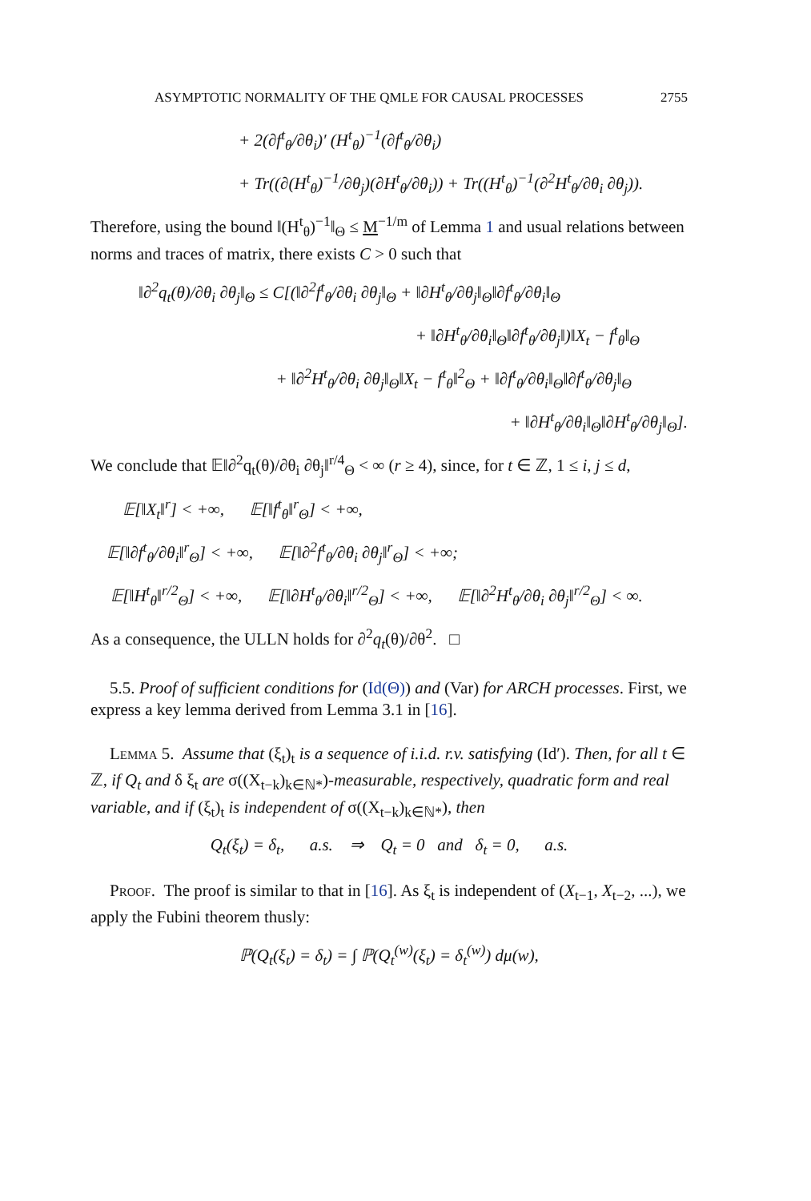ASYMPTOTIC NORMALITY OF THE QMLE FOR CAUSAL PROCESSES 2755
+ 2(∂f<sup>t</sup><sub>θ</sub>/∂θ<sub>i</sub>)′ (H<sup>t</sup><sub>θ</sub>)<sup>−1</sup>(∂f<sup>t</sup><sub>θ</sub>/∂θ<sub>i</sub>)
+ Tr((∂(H<sup>t</sup><sub>θ</sub>)<sup>−1</sup>/∂θ<sub>j</sub>)(∂H<sup>t</sup><sub>θ</sub>/∂θ<sub>i</sub>)) + Tr((H<sup>t</sup><sub>θ</sub>)<sup>−1</sup>(∂<sup>2</sup>H<sup>t</sup><sub>θ</sub>/∂θ<sub>i</sub> ∂θ<sub>j</sub>)).
Therefore, using the bound ‖(H<sup>t</sup><sub>θ</sub>)<sup>−1</sup>‖<sub>Θ</sub> ≤ M<sup>−1/m</sup> of Lemma 1 and usual relations between norms and traces of matrix, there exists C > 0 such that
‖∂<sup>2</sup>q<sub>t</sub>(θ)/∂θ<sub>i</sub> ∂θ<sub>j</sub>‖<sub>Θ</sub> ≤ C[(‖∂<sup>2</sup>f<sup>t</sup><sub>θ</sub>/∂θ<sub>i</sub> ∂θ<sub>j</sub>‖<sub>Θ</sub> + ‖∂H<sup>t</sup><sub>θ</sub>/∂θ<sub>j</sub>‖<sub>Θ</sub>‖∂f<sup>t</sup><sub>θ</sub>/∂θ<sub>i</sub>‖<sub>Θ</sub>
+ ‖∂H<sup>t</sup><sub>θ</sub>/∂θ<sub>i</sub>‖<sub>Θ</sub>‖∂f<sup>t</sup><sub>θ</sub>/∂θ<sub>j</sub>‖)‖X<sub>t</sub> − f<sup>t</sup><sub>θ</sub>‖<sub>Θ</sub>
+ ‖∂<sup>2</sup>H<sup>t</sup><sub>θ</sub>/∂θ<sub>i</sub> ∂θ<sub>j</sub>‖<sub>Θ</sub>‖X<sub>t</sub> − f<sup>t</sup><sub>θ</sub>‖<sup>2</sup><sub>Θ</sub> + ‖∂f<sup>t</sup><sub>θ</sub>/∂θ<sub>i</sub>‖<sub>Θ</sub>‖∂f<sup>t</sup><sub>θ</sub>/∂θ<sub>j</sub>‖<sub>Θ</sub>
+ ‖∂H<sup>t</sup><sub>θ</sub>/∂θ<sub>i</sub>‖<sub>Θ</sub>‖∂H<sup>t</sup><sub>θ</sub>/∂θ<sub>j</sub>‖<sub>Θ</sub>].
We conclude that 𝔼‖∂<sup>2</sup>q<sub>t</sub>(θ)/∂θ<sub>i</sub> ∂θ<sub>j</sub>‖<sup>r/4</sup><sub>Θ</sub> < ∞ (r ≥ 4), since, for t ∈ ℤ, 1 ≤ i, j ≤ d,
𝔼[‖X<sub>t</sub>‖<sup>r</sup>] < +∞, 𝔼[‖f<sup>t</sup><sub>θ</sub>‖<sup>r</sup><sub>Θ</sub>] < +∞,
𝔼[‖∂f<sup>t</sup><sub>θ</sub>/∂θ<sub>i</sub>‖<sup>r</sup><sub>Θ</sub>] < +∞, 𝔼[‖∂<sup>2</sup>f<sup>t</sup><sub>θ</sub>/∂θ<sub>i</sub> ∂θ<sub>j</sub>‖<sup>r</sup><sub>Θ</sub>] < +∞;
𝔼[‖H<sup>t</sup><sub>θ</sub>‖<sup>r/2</sup><sub>Θ</sub>] < +∞, 𝔼[‖∂H<sup>t</sup><sub>θ</sub>/∂θ<sub>i</sub>‖<sup>r/2</sup><sub>Θ</sub>] < +∞, 𝔼[‖∂<sup>2</sup>H<sup>t</sup><sub>θ</sub>/∂θ<sub>i</sub> ∂θ<sub>j</sub>‖<sup>r/2</sup><sub>Θ</sub>] < ∞.
As a consequence, the ULLN holds for ∂<sup>2</sup>q<sub>t</sub>(θ)/∂θ<sup>2</sup>. □
5.5. Proof of sufficient conditions for (Id(Θ)) and (Var) for ARCH processes. First, we express a key lemma derived from Lemma 3.1 in [16].
Lemma 5. Assume that (ξ<sub>t</sub>)<sub>t</sub> is a sequence of i.i.d. r.v. satisfying (Id′). Then, for all t ∈ ℤ, if Q<sub>t</sub> and δ ξ<sub>t</sub> are σ((X<sub>t−k</sub>)<sub>k∈ℕ*</sub>)-measurable, respectively, quadratic form and real variable, and if (ξ<sub>t</sub>)<sub>t</sub> is independent of σ((X<sub>t−k</sub>)<sub>k∈ℕ*</sub>), then
Q<sub>t</sub>(ξ<sub>t</sub>) = δ<sub>t</sub>, a.s. ⇒ Q<sub>t</sub> = 0 and δ<sub>t</sub> = 0, a.s.
Proof. The proof is similar to that in [16]. As ξ<sub>t</sub> is independent of (X<sub>t−1</sub>, X<sub>t−2</sub>, ...), we apply the Fubini theorem thusly:
ℙ(Q<sub>t</sub>(ξ<sub>t</sub>) = δ<sub>t</sub>) = ∫ ℙ(Q<sub>t</sub><sup>(w)</sup>(ξ<sub>t</sub>) = δ<sub>t</sub><sup>(w)</sup>) dμ(w),